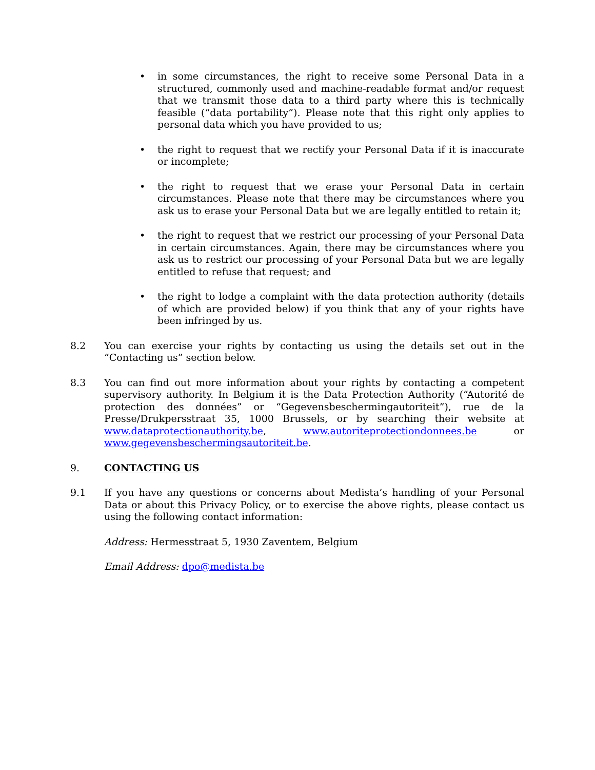• in some circumstances, the right to receive some Personal Data in a structured, commonly used and machine-readable format and/or request that we transmit those data to a third party where this is technically feasible (“data portability”). Please note that this right only applies to personal data which you have provided to us;
• the right to request that we rectify your Personal Data if it is inaccurate or incomplete;
• the right to request that we erase your Personal Data in certain circumstances. Please note that there may be circumstances where you ask us to erase your Personal Data but we are legally entitled to retain it;
• the right to request that we restrict our processing of your Personal Data in certain circumstances. Again, there may be circumstances where you ask us to restrict our processing of your Personal Data but we are legally entitled to refuse that request; and
• the right to lodge a complaint with the data protection authority (details of which are provided below) if you think that any of your rights have been infringed by us.
8.2 You can exercise your rights by contacting us using the details set out in the “Contacting us” section below.
8.3 You can find out more information about your rights by contacting a competent supervisory authority. In Belgium it is the Data Protection Authority (“Autorité de protection des données” or “Gegevensbeschermingautoriteit”), rue de la Presse/Drukpersstraat 35, 1000 Brussels, or by searching their website at www.dataprotectionauthority.be, www.autoriteprotectiondonnees.be or www.gegevensbeschermingsautoriteit.be.
9. CONTACTING US
9.1 If you have any questions or concerns about Medista’s handling of your Personal Data or about this Privacy Policy, or to exercise the above rights, please contact us using the following contact information:
Address: Hermesstraat 5, 1930 Zaventem, Belgium
Email Address: dpo@medista.be